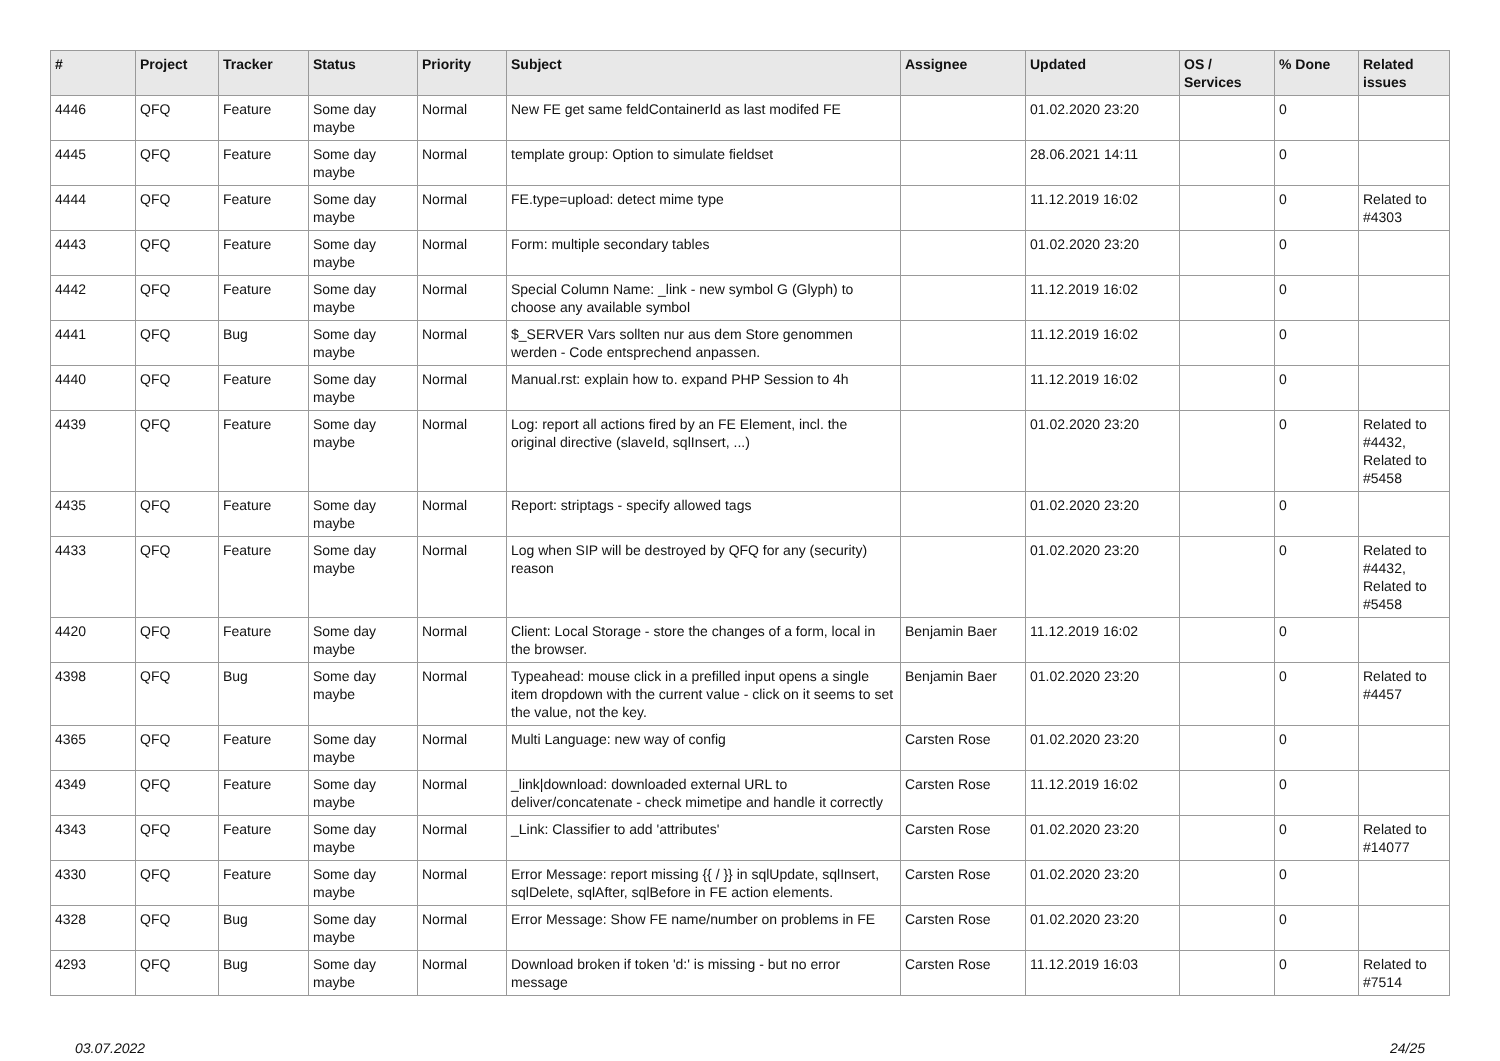| # | Project | Tracker | Status | Priority | Subject | Assignee | Updated | OS / Services | % Done | Related issues |
| --- | --- | --- | --- | --- | --- | --- | --- | --- | --- | --- |
| 4446 | QFQ | Feature | Some day maybe | Normal | New FE get same feldContainerId as last modifed FE | | 01.02.2020 23:20 | | 0 | |
| 4445 | QFQ | Feature | Some day maybe | Normal | template group: Option to simulate fieldset | | 28.06.2021 14:11 | | 0 | |
| 4444 | QFQ | Feature | Some day maybe | Normal | FE.type=upload: detect mime type | | 11.12.2019 16:02 | | 0 | Related to #4303 |
| 4443 | QFQ | Feature | Some day maybe | Normal | Form: multiple secondary tables | | 01.02.2020 23:20 | | 0 | |
| 4442 | QFQ | Feature | Some day maybe | Normal | Special Column Name: _link - new symbol G (Glyph) to choose any available symbol | | 11.12.2019 16:02 | | 0 | |
| 4441 | QFQ | Bug | Some day maybe | Normal | $_SERVER Vars sollten nur aus dem Store genommen werden - Code entsprechend anpassen. | | 11.12.2019 16:02 | | 0 | |
| 4440 | QFQ | Feature | Some day maybe | Normal | Manual.rst: explain how to. expand PHP Session to 4h | | 11.12.2019 16:02 | | 0 | |
| 4439 | QFQ | Feature | Some day maybe | Normal | Log: report all actions fired by an FE Element, incl. the original directive (slaveId, sqlInsert, ...) | | 01.02.2020 23:20 | | 0 | Related to #4432, Related to #5458 |
| 4435 | QFQ | Feature | Some day maybe | Normal | Report: striptags - specify allowed tags | | 01.02.2020 23:20 | | 0 | |
| 4433 | QFQ | Feature | Some day maybe | Normal | Log when SIP will be destroyed by QFQ for any (security) reason | | 01.02.2020 23:20 | | 0 | Related to #4432, Related to #5458 |
| 4420 | QFQ | Feature | Some day maybe | Normal | Client: Local Storage - store the changes of a form, local in the browser. | Benjamin Baer | 11.12.2019 16:02 | | 0 | |
| 4398 | QFQ | Bug | Some day maybe | Normal | Typeahead: mouse click in a prefilled input opens a single item dropdown with the current value - click on it seems to set the value, not the key. | Benjamin Baer | 01.02.2020 23:20 | | 0 | Related to #4457 |
| 4365 | QFQ | Feature | Some day maybe | Normal | Multi Language: new way of config | Carsten Rose | 01.02.2020 23:20 | | 0 | |
| 4349 | QFQ | Feature | Some day maybe | Normal | _link/download: downloaded external URL to deliver/concatenate - check mimetipe and handle it correctly | Carsten Rose | 11.12.2019 16:02 | | 0 | |
| 4343 | QFQ | Feature | Some day maybe | Normal | _Link: Classifier to add 'attributes' | Carsten Rose | 01.02.2020 23:20 | | 0 | Related to #14077 |
| 4330 | QFQ | Feature | Some day maybe | Normal | Error Message: report missing {{ / }} in sqlUpdate, sqlInsert, sqlDelete, sqlAfter, sqlBefore in FE action elements. | Carsten Rose | 01.02.2020 23:20 | | 0 | |
| 4328 | QFQ | Bug | Some day maybe | Normal | Error Message: Show FE name/number on problems in FE | Carsten Rose | 01.02.2020 23:20 | | 0 | |
| 4293 | QFQ | Bug | Some day maybe | Normal | Download broken if token 'd:' is missing - but no error message | Carsten Rose | 11.12.2019 16:03 | | 0 | Related to #7514 |
03.07.2022 24/25